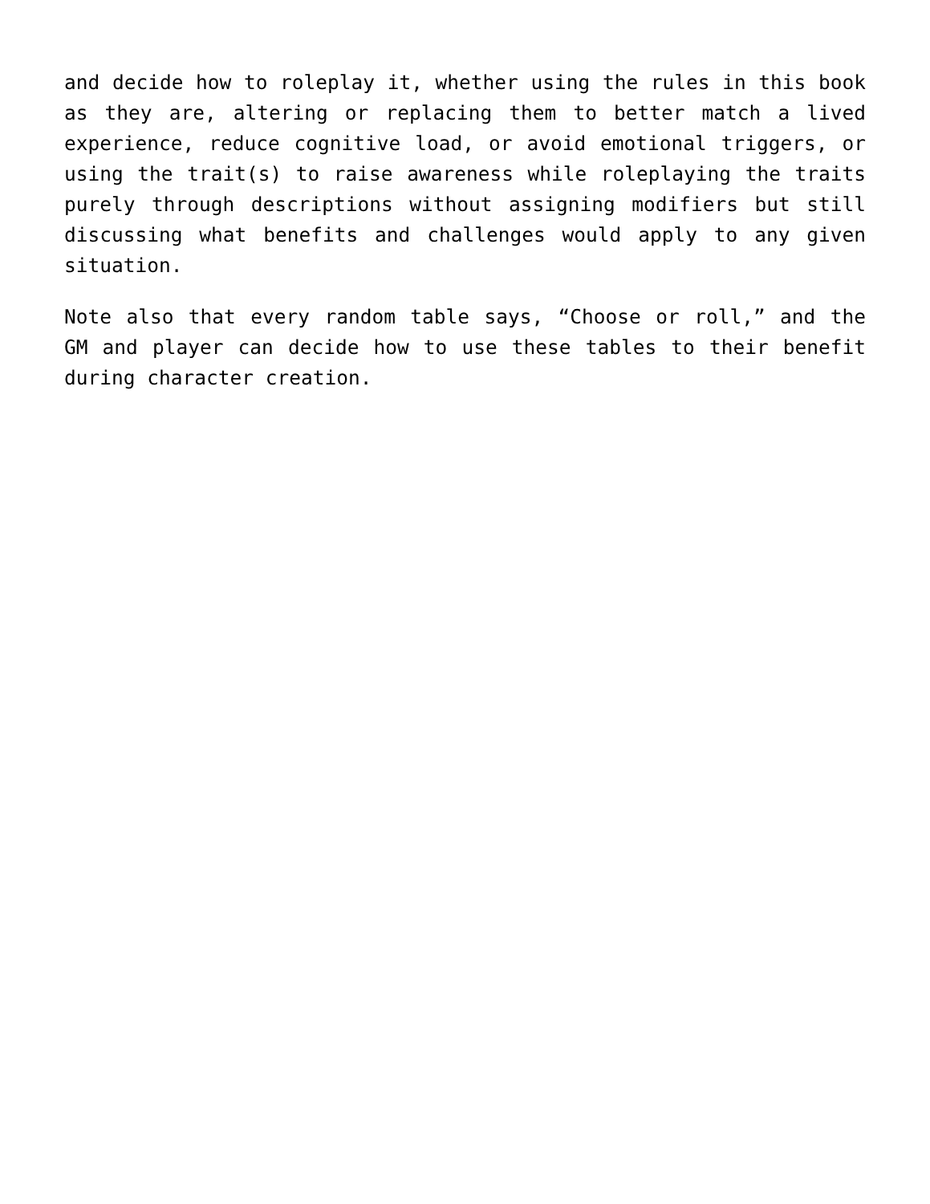and decide how to roleplay it, whether using the rules in this book as they are, altering or replacing them to better match a lived experience, reduce cognitive load, or avoid emotional triggers, or using the trait(s) to raise awareness while roleplaying the traits purely through descriptions without assigning modifiers but still discussing what benefits and challenges would apply to any given situation.
Note also that every random table says, “Choose or roll,” and the GM and player can decide how to use these tables to their benefit during character creation.